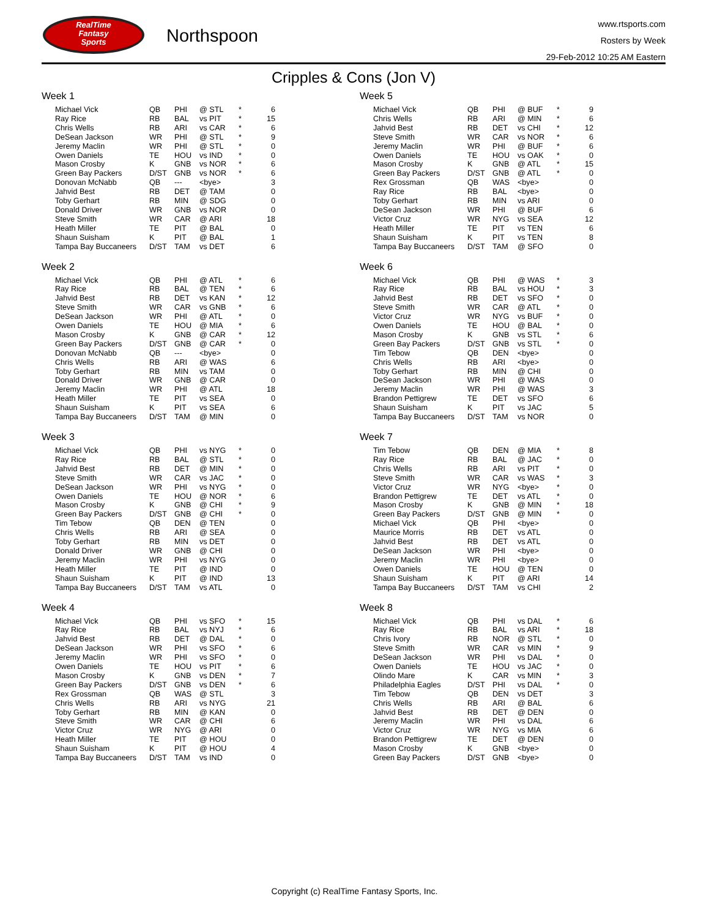RealTime
Fantasy
Sports
Northspoon
www.rtsports.com
Rosters by Week
29-Feb-2012 10:25 AM Eastern
Cripples & Cons (Jon V)
Week 1
| Michael Vick | QB | PHI | @ STL | * | 6 |
| Ray Rice | RB | BAL | vs PIT | * | 15 |
| Chris Wells | RB | ARI | vs CAR | * | 6 |
| DeSean Jackson | WR | PHI | @ STL | * | 9 |
| Jeremy Maclin | WR | PHI | @ STL | * | 0 |
| Owen Daniels | TE | HOU | vs IND | * | 0 |
| Mason Crosby | K | GNB | vs NOR | * | 6 |
| Green Bay Packers | D/ST | GNB | vs NOR | * | 6 |
| Donovan McNabb | QB | --- | <bye> | | 3 |
| Jahvid Best | RB | DET | @ TAM | | 0 |
| Toby Gerhart | RB | MIN | @ SDG | | 0 |
| Donald Driver | WR | GNB | vs NOR | | 0 |
| Steve Smith | WR | CAR | @ ARI | | 18 |
| Heath Miller | TE | PIT | @ BAL | | 0 |
| Shaun Suisham | K | PIT | @ BAL | | 1 |
| Tampa Bay Buccaneers | D/ST | TAM | vs DET | | 6 |
Week 2
| Michael Vick | QB | PHI | @ ATL | * | 6 |
| Ray Rice | RB | BAL | @ TEN | * | 6 |
| Jahvid Best | RB | DET | vs KAN | * | 12 |
| Steve Smith | WR | CAR | vs GNB | * | 6 |
| DeSean Jackson | WR | PHI | @ ATL | * | 0 |
| Owen Daniels | TE | HOU | @ MIA | * | 6 |
| Mason Crosby | K | GNB | @ CAR | * | 12 |
| Green Bay Packers | D/ST | GNB | @ CAR | * | 0 |
| Donovan McNabb | QB | --- | <bye> | | 0 |
| Chris Wells | RB | ARI | @ WAS | | 6 |
| Toby Gerhart | RB | MIN | vs TAM | | 0 |
| Donald Driver | WR | GNB | @ CAR | | 0 |
| Jeremy Maclin | WR | PHI | @ ATL | | 18 |
| Heath Miller | TE | PIT | vs SEA | | 0 |
| Shaun Suisham | K | PIT | vs SEA | | 6 |
| Tampa Bay Buccaneers | D/ST | TAM | @ MIN | | 0 |
Week 3
| Michael Vick | QB | PHI | vs NYG | * | 0 |
| Ray Rice | RB | BAL | @ STL | * | 0 |
| Jahvid Best | RB | DET | @ MIN | * | 0 |
| Steve Smith | WR | CAR | vs JAC | * | 0 |
| DeSean Jackson | WR | PHI | vs NYG | * | 0 |
| Owen Daniels | TE | HOU | @ NOR | * | 6 |
| Mason Crosby | K | GNB | @ CHI | * | 9 |
| Green Bay Packers | D/ST | GNB | @ CHI | * | 0 |
| Tim Tebow | QB | DEN | @ TEN | | 0 |
| Chris Wells | RB | ARI | @ SEA | | 0 |
| Toby Gerhart | RB | MIN | vs DET | | 0 |
| Donald Driver | WR | GNB | @ CHI | | 0 |
| Jeremy Maclin | WR | PHI | vs NYG | | 0 |
| Heath Miller | TE | PIT | @ IND | | 0 |
| Shaun Suisham | K | PIT | @ IND | | 13 |
| Tampa Bay Buccaneers | D/ST | TAM | vs ATL | | 0 |
Week 4
| Michael Vick | QB | PHI | vs SFO | * | 15 |
| Ray Rice | RB | BAL | vs NYJ | * | 6 |
| Jahvid Best | RB | DET | @ DAL | * | 0 |
| DeSean Jackson | WR | PHI | vs SFO | * | 6 |
| Jeremy Maclin | WR | PHI | vs SFO | * | 0 |
| Owen Daniels | TE | HOU | vs PIT | * | 6 |
| Mason Crosby | K | GNB | vs DEN | * | 7 |
| Green Bay Packers | D/ST | GNB | vs DEN | * | 6 |
| Rex Grossman | QB | WAS | @ STL | | 3 |
| Chris Wells | RB | ARI | vs NYG | | 21 |
| Toby Gerhart | RB | MIN | @ KAN | | 0 |
| Steve Smith | WR | CAR | @ CHI | | 6 |
| Victor Cruz | WR | NYG | @ ARI | | 0 |
| Heath Miller | TE | PIT | @ HOU | | 0 |
| Shaun Suisham | K | PIT | @ HOU | | 4 |
| Tampa Bay Buccaneers | D/ST | TAM | vs IND | | 0 |
Week 5
| Michael Vick | QB | PHI | @ BUF | * | 9 |
| Chris Wells | RB | ARI | @ MIN | * | 6 |
| Jahvid Best | RB | DET | vs CHI | * | 12 |
| Steve Smith | WR | CAR | vs NOR | * | 6 |
| Jeremy Maclin | WR | PHI | @ BUF | * | 6 |
| Owen Daniels | TE | HOU | vs OAK | * | 0 |
| Mason Crosby | K | GNB | @ ATL | * | 15 |
| Green Bay Packers | D/ST | GNB | @ ATL | * | 0 |
| Rex Grossman | QB | WAS | <bye> | | 0 |
| Ray Rice | RB | BAL | <bye> | | 0 |
| Toby Gerhart | RB | MIN | vs ARI | | 0 |
| DeSean Jackson | WR | PHI | @ BUF | | 6 |
| Victor Cruz | WR | NYG | vs SEA | | 12 |
| Heath Miller | TE | PIT | vs TEN | | 6 |
| Shaun Suisham | K | PIT | vs TEN | | 8 |
| Tampa Bay Buccaneers | D/ST | TAM | @ SFO | | 0 |
Week 6
| Michael Vick | QB | PHI | @ WAS | * | 3 |
| Ray Rice | RB | BAL | vs HOU | * | 3 |
| Jahvid Best | RB | DET | vs SFO | * | 0 |
| Steve Smith | WR | CAR | @ ATL | * | 0 |
| Victor Cruz | WR | NYG | vs BUF | * | 0 |
| Owen Daniels | TE | HOU | @ BAL | * | 0 |
| Mason Crosby | K | GNB | vs STL | * | 6 |
| Green Bay Packers | D/ST | GNB | vs STL | * | 0 |
| Tim Tebow | QB | DEN | <bye> | | 0 |
| Chris Wells | RB | ARI | <bye> | | 0 |
| Toby Gerhart | RB | MIN | @ CHI | | 0 |
| DeSean Jackson | WR | PHI | @ WAS | | 0 |
| Jeremy Maclin | WR | PHI | @ WAS | | 3 |
| Brandon Pettigrew | TE | DET | vs SFO | | 6 |
| Shaun Suisham | K | PIT | vs JAC | | 5 |
| Tampa Bay Buccaneers | D/ST | TAM | vs NOR | | 0 |
Week 7
| Tim Tebow | QB | DEN | @ MIA | * | 8 |
| Ray Rice | RB | BAL | @ JAC | * | 0 |
| Chris Wells | RB | ARI | vs PIT | * | 0 |
| Steve Smith | WR | CAR | vs WAS | * | 3 |
| Victor Cruz | WR | NYG | <bye> | * | 0 |
| Brandon Pettigrew | TE | DET | vs ATL | * | 0 |
| Mason Crosby | K | GNB | @ MIN | * | 18 |
| Green Bay Packers | D/ST | GNB | @ MIN | * | 0 |
| Michael Vick | QB | PHI | <bye> | | 0 |
| Maurice Morris | RB | DET | vs ATL | | 0 |
| Jahvid Best | RB | DET | vs ATL | | 0 |
| DeSean Jackson | WR | PHI | <bye> | | 0 |
| Jeremy Maclin | WR | PHI | <bye> | | 0 |
| Owen Daniels | TE | HOU | @ TEN | | 0 |
| Shaun Suisham | K | PIT | @ ARI | | 14 |
| Tampa Bay Buccaneers | D/ST | TAM | vs CHI | | 2 |
Week 8
| Michael Vick | QB | PHI | vs DAL | * | 6 |
| Ray Rice | RB | BAL | vs ARI | * | 18 |
| Chris Ivory | RB | NOR | @ STL | * | 0 |
| Steve Smith | WR | CAR | vs MIN | * | 9 |
| DeSean Jackson | WR | PHI | vs DAL | * | 0 |
| Owen Daniels | TE | HOU | vs JAC | * | 0 |
| Olindo Mare | K | CAR | vs MIN | * | 3 |
| Philadelphia Eagles | D/ST | PHI | vs DAL | * | 0 |
| Tim Tebow | QB | DEN | vs DET | | 3 |
| Chris Wells | RB | ARI | @ BAL | | 6 |
| Jahvid Best | RB | DET | @ DEN | | 0 |
| Jeremy Maclin | WR | PHI | vs DAL | | 6 |
| Victor Cruz | WR | NYG | vs MIA | | 6 |
| Brandon Pettigrew | TE | DET | @ DEN | | 0 |
| Mason Crosby | K | GNB | <bye> | | 0 |
| Green Bay Packers | D/ST | GNB | <bye> | | 0 |
Copyright (c) RealTime Fantasy Sports, Inc.